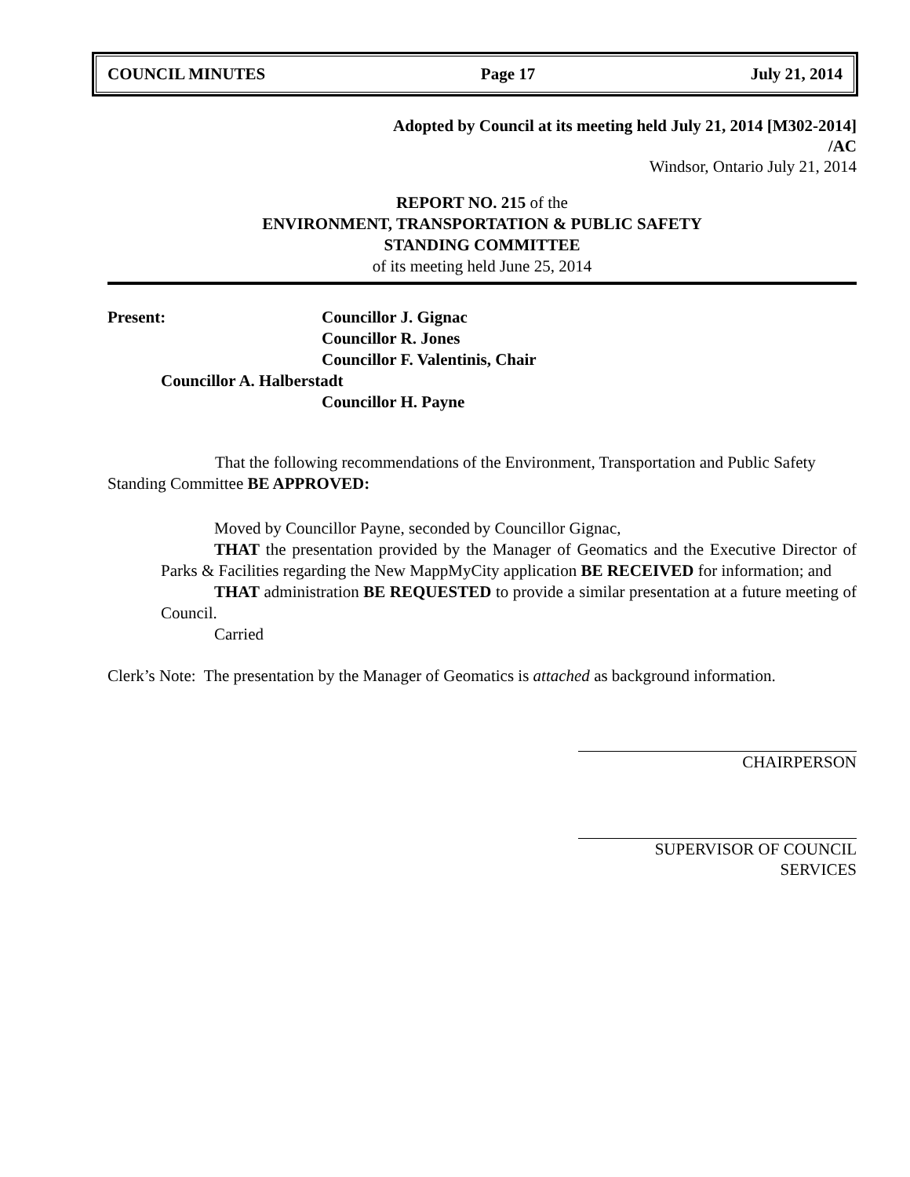COUNCIL MINUTES Page 17 July 21, 2014
Adopted by Council at its meeting held July 21, 2014 [M302-2014]
/AC
Windsor, Ontario July 21, 2014
REPORT NO. 215 of the
ENVIRONMENT, TRANSPORTATION & PUBLIC SAFETY
STANDING COMMITTEE
of its meeting held June 25, 2014
Present: Councillor J. Gignac
Councillor R. Jones
Councillor F. Valentinis, Chair
Councillor A. Halberstadt
Councillor H. Payne
That the following recommendations of the Environment, Transportation and Public Safety Standing Committee BE APPROVED:
Moved by Councillor Payne, seconded by Councillor Gignac,
THAT the presentation provided by the Manager of Geomatics and the Executive Director of Parks & Facilities regarding the New MappMyCity application BE RECEIVED for information; and
THAT administration BE REQUESTED to provide a similar presentation at a future meeting of Council.
Carried
Clerk’s Note: The presentation by the Manager of Geomatics is attached as background information.
CHAIRPERSON
SUPERVISOR OF COUNCIL SERVICES